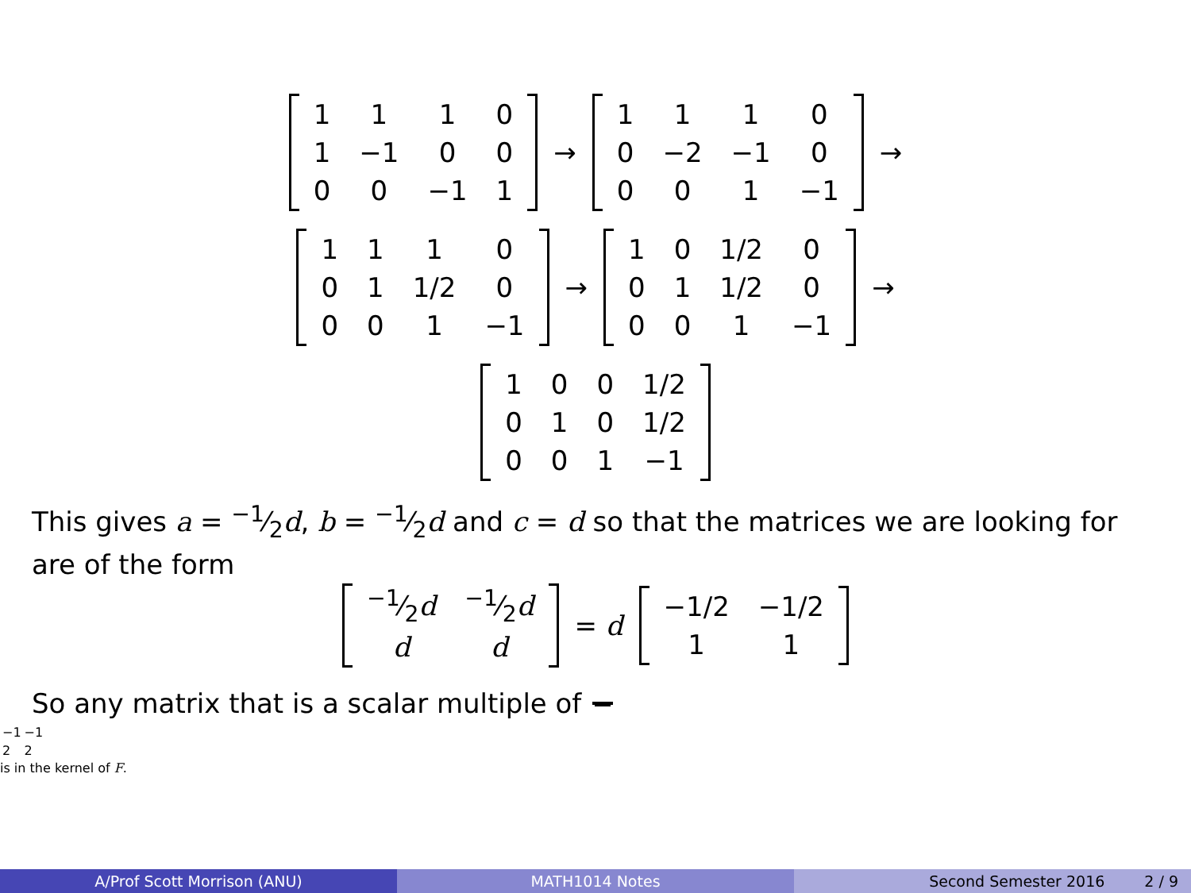| 1 | 1 | 1 | 0 |
| 1 | −1 | 0 | 0 |
| 0 | 0 | −1 | 1 |
→
| 1 | 1 | 1 | 0 |
| 0 | −2 | −1 | 0 |
| 0 | 0 | 1 | −1 |
→
| 1 | 1 | 1 | 0 |
| 0 | 1 | 1/2 | 0 |
| 0 | 0 | 1 | −1 |
→
| 1 | 0 | 1/2 | 0 |
| 0 | 1 | 1/2 | 0 |
| 0 | 0 | 1 | −1 |
→
| 1 | 0 | 0 | 1/2 |
| 0 | 1 | 0 | 1/2 |
| 0 | 0 | 1 | −1 |
This gives a = −1⁄2d, b = −1⁄2d and c = d so that the matrices we are looking for are of the form
| −1⁄2 d | −1⁄2 d |
| d | d |
= d
| −1/2 | −1/2 |
| 1 | 1 |
So any matrix that is a scalar multiple of
| −1 | −1 |
| 2 | 2 |
is in the kernel of F.
A/Prof Scott Morrison (ANU) MATH1014 Notes Second Semester 2016 2 / 9